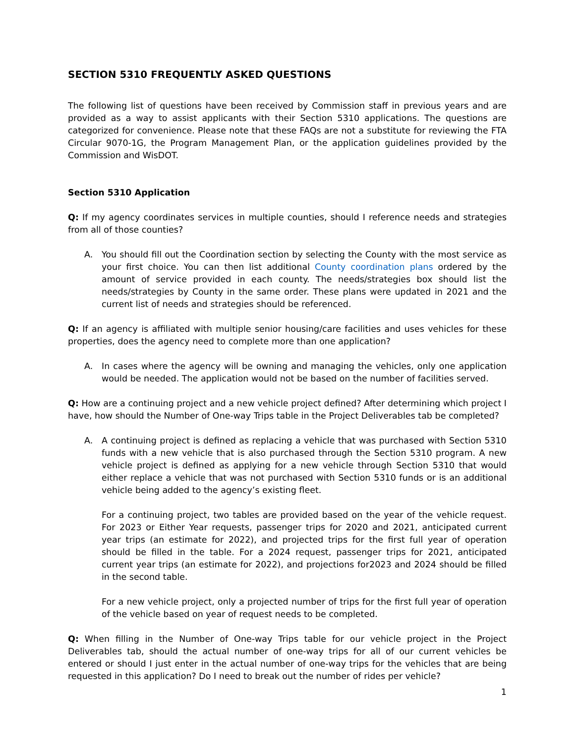SECTION 5310 FREQUENTLY ASKED QUESTIONS
The following list of questions have been received by Commission staff in previous years and are provided as a way to assist applicants with their Section 5310 applications. The questions are categorized for convenience. Please note that these FAQs are not a substitute for reviewing the FTA Circular 9070-1G, the Program Management Plan, or the application guidelines provided by the Commission and WisDOT.
Section 5310 Application
Q: If my agency coordinates services in multiple counties, should I reference needs and strategies from all of those counties?
A. You should fill out the Coordination section by selecting the County with the most service as your first choice. You can then list additional County coordination plans ordered by the amount of service provided in each county. The needs/strategies box should list the needs/strategies by County in the same order. These plans were updated in 2021 and the current list of needs and strategies should be referenced.
Q: If an agency is affiliated with multiple senior housing/care facilities and uses vehicles for these properties, does the agency need to complete more than one application?
A. In cases where the agency will be owning and managing the vehicles, only one application would be needed. The application would not be based on the number of facilities served.
Q: How are a continuing project and a new vehicle project defined? After determining which project I have, how should the Number of One-way Trips table in the Project Deliverables tab be completed?
A. A continuing project is defined as replacing a vehicle that was purchased with Section 5310 funds with a new vehicle that is also purchased through the Section 5310 program. A new vehicle project is defined as applying for a new vehicle through Section 5310 that would either replace a vehicle that was not purchased with Section 5310 funds or is an additional vehicle being added to the agency’s existing fleet.
For a continuing project, two tables are provided based on the year of the vehicle request. For 2023 or Either Year requests, passenger trips for 2020 and 2021, anticipated current year trips (an estimate for 2022), and projected trips for the first full year of operation should be filled in the table. For a 2024 request, passenger trips for 2021, anticipated current year trips (an estimate for 2022), and projections for2023 and 2024 should be filled in the second table.
For a new vehicle project, only a projected number of trips for the first full year of operation of the vehicle based on year of request needs to be completed.
Q: When filling in the Number of One-way Trips table for our vehicle project in the Project Deliverables tab, should the actual number of one-way trips for all of our current vehicles be entered or should I just enter in the actual number of one-way trips for the vehicles that are being requested in this application? Do I need to break out the number of rides per vehicle?
1